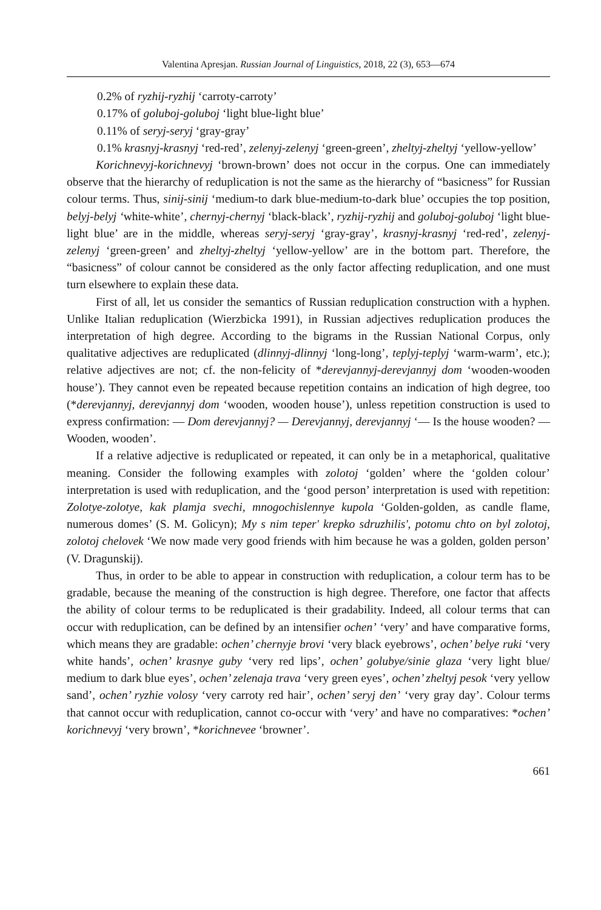Valentina Apresjan. Russian Journal of Linguistics, 2018, 22 (3), 653—674
0.2% of ryzhij-ryzhij ‘carroty-carroty’
0.17% of goluboj-goluboj ‘light blue-light blue’
0.11% of seryj-seryj ‘gray-gray’
0.1% krasnyj-krasnyj ‘red-red’, zelenyj-zelenyj ‘green-green’, zheltyj-zheltyj ‘yellow-yellow’
Korichnevyj-korichnevyj ‘brown-brown’ does not occur in the corpus. One can immediately observe that the hierarchy of reduplication is not the same as the hierarchy of “basicness” for Russian colour terms. Thus, sinij-sinij ‘medium-to dark blue-medium-to-dark blue’ occupies the top position, belyj-belyj ‘white-white’, chernyj-chernyj ‘black-black’, ryzhij-ryzhij and goluboj-goluboj ‘light blue-light blue’ are in the middle, whereas seryj-seryj ‘gray-gray’, krasnyj-krasnyj ‘red-red’, zelenyj-zelenyj ‘green-green’ and zheltyj-zheltyj ‘yellow-yellow’ are in the bottom part. Therefore, the “basicness” of colour cannot be considered as the only factor affecting reduplication, and one must turn elsewhere to explain these data.
First of all, let us consider the semantics of Russian reduplication construction with a hyphen. Unlike Italian reduplication (Wierzbicka 1991), in Russian adjectives reduplication produces the interpretation of high degree. According to the bigrams in the Russian National Corpus, only qualitative adjectives are reduplicated (dlinnyj-dlinnyj ‘long-long’, teplyj-teplyj ‘warm-warm’, etc.); relative adjectives are not; cf. the non-felicity of *derevjannyj-derevjannyj dom ‘wooden-wooden house’). They cannot even be repeated because repetition contains an indication of high degree, too (*derevjannyj, derevjannyj dom ‘wooden, wooden house’), unless repetition construction is used to express confirmation: — Dom derevjannyj? — Derevjannyj, derevjannyj ‘— Is the house wooden? — Wooden, wooden’.
If a relative adjective is reduplicated or repeated, it can only be in a metaphorical, qualitative meaning. Consider the following examples with zolotoj ‘golden’ where the ‘golden colour’ interpretation is used with reduplication, and the ‘good person’ interpretation is used with repetition: Zolotye-zolotye, kak plamja svechi, mnogochislennye kupola ‘Golden-golden, as candle flame, numerous domes’ (S. M. Golicyn); My s nim teper' krepko sdruzhilis', potomu chto on byl zolotoj, zolotoj chelovek ‘We now made very good friends with him because he was a golden, golden person’ (V. Dragunskij).
Thus, in order to be able to appear in construction with reduplication, a colour term has to be gradable, because the meaning of the construction is high degree. Therefore, one factor that affects the ability of colour terms to be reduplicated is their gradability. Indeed, all colour terms that can occur with reduplication, can be defined by an intensifier ochen’ ‘very’ and have comparative forms, which means they are gradable: ochen’ chernyje brovi ‘very black eyebrows’, ochen’ belye ruki ‘very white hands’, ochen’ krasnye guby ‘very red lips’, ochen’ golubye/sinie glaza ‘very light blue/ medium to dark blue eyes’, ochen’ zelenaja trava ‘very green eyes’, ochen’ zheltyj pesok ‘very yellow sand’, ochen’ ryzhie volosy ‘very carroty red hair’, ochen’ seryj den’ ‘very gray day’. Colour terms that cannot occur with reduplication, cannot co-occur with ‘very’ and have no comparatives: *ochen’ korichnevyj ‘very brown’, *korichnevee ‘browner’.
661